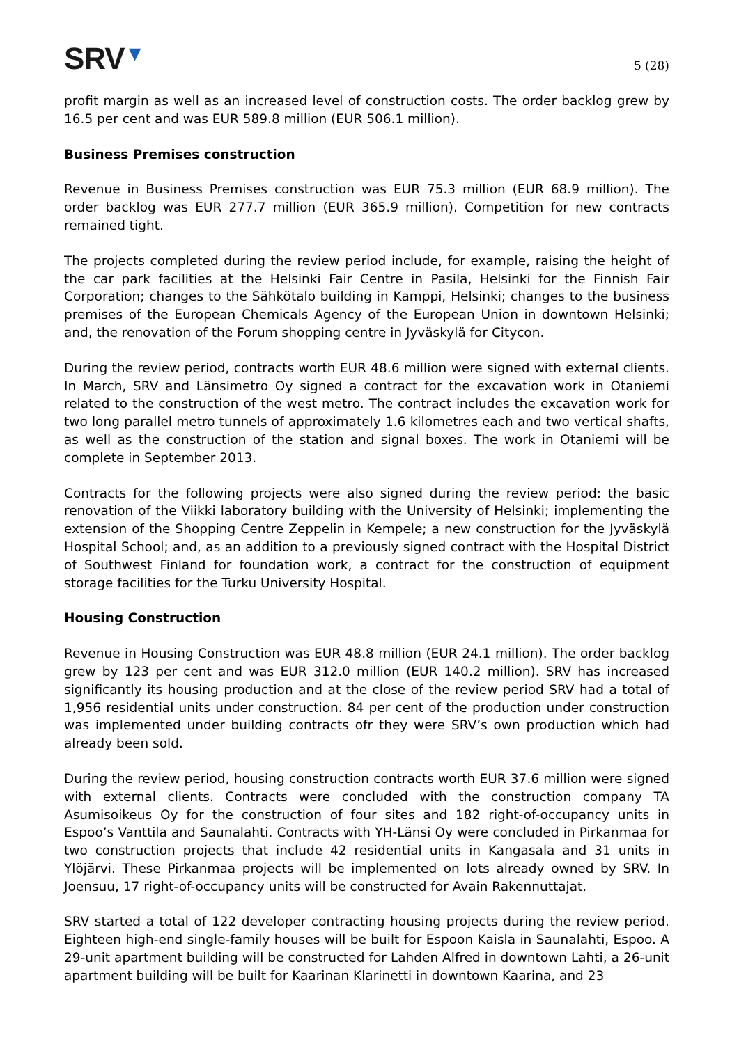SRV▼
5 (28)
profit margin as well as an increased level of construction costs. The order backlog grew by 16.5 per cent and was EUR 589.8 million (EUR 506.1 million).
Business Premises construction
Revenue in Business Premises construction was EUR 75.3 million (EUR 68.9 million). The order backlog was EUR 277.7 million (EUR 365.9 million). Competition for new contracts remained tight.
The projects completed during the review period include, for example, raising the height of the car park facilities at the Helsinki Fair Centre in Pasila, Helsinki for the Finnish Fair Corporation; changes to the Sähkötalo building in Kamppi, Helsinki; changes to the business premises of the European Chemicals Agency of the European Union in downtown Helsinki; and, the renovation of the Forum shopping centre in Jyväskylä for Citycon.
During the review period, contracts worth EUR 48.6 million were signed with external clients. In March, SRV and Länsimetro Oy signed a contract for the excavation work in Otaniemi related to the construction of the west metro. The contract includes the excavation work for two long parallel metro tunnels of approximately 1.6 kilometres each and two vertical shafts, as well as the construction of the station and signal boxes. The work in Otaniemi will be complete in September 2013.
Contracts for the following projects were also signed during the review period: the basic renovation of the Viikki laboratory building with the University of Helsinki; implementing the extension of the Shopping Centre Zeppelin in Kempele; a new construction for the Jyväskylä Hospital School; and, as an addition to a previously signed contract with the Hospital District of Southwest Finland for foundation work, a contract for the construction of equipment storage facilities for the Turku University Hospital.
Housing Construction
Revenue in Housing Construction was EUR 48.8 million (EUR 24.1 million). The order backlog grew by 123 per cent and was EUR 312.0 million (EUR 140.2 million). SRV has increased significantly its housing production and at the close of the review period SRV had a total of 1,956 residential units under construction. 84 per cent of the production under construction was implemented under building contracts ofr they were SRV’s own production which had already been sold.
During the review period, housing construction contracts worth EUR 37.6 million were signed with external clients. Contracts were concluded with the construction company TA Asumisoikeus Oy for the construction of four sites and 182 right-of-occupancy units in Espoo’s Vanttila and Saunalahti. Contracts with YH-Länsi Oy were concluded in Pirkanmaa for two construction projects that include 42 residential units in Kangasala and 31 units in Ylöjärvi. These Pirkanmaa projects will be implemented on lots already owned by SRV. In Joensuu, 17 right-of-occupancy units will be constructed for Avain Rakennuttajat.
SRV started a total of 122 developer contracting housing projects during the review period. Eighteen high-end single-family houses will be built for Espoon Kaisla in Saunalahti, Espoo. A 29-unit apartment building will be constructed for Lahden Alfred in downtown Lahti, a 26-unit apartment building will be built for Kaarinan Klarinetti in downtown Kaarina, and 23